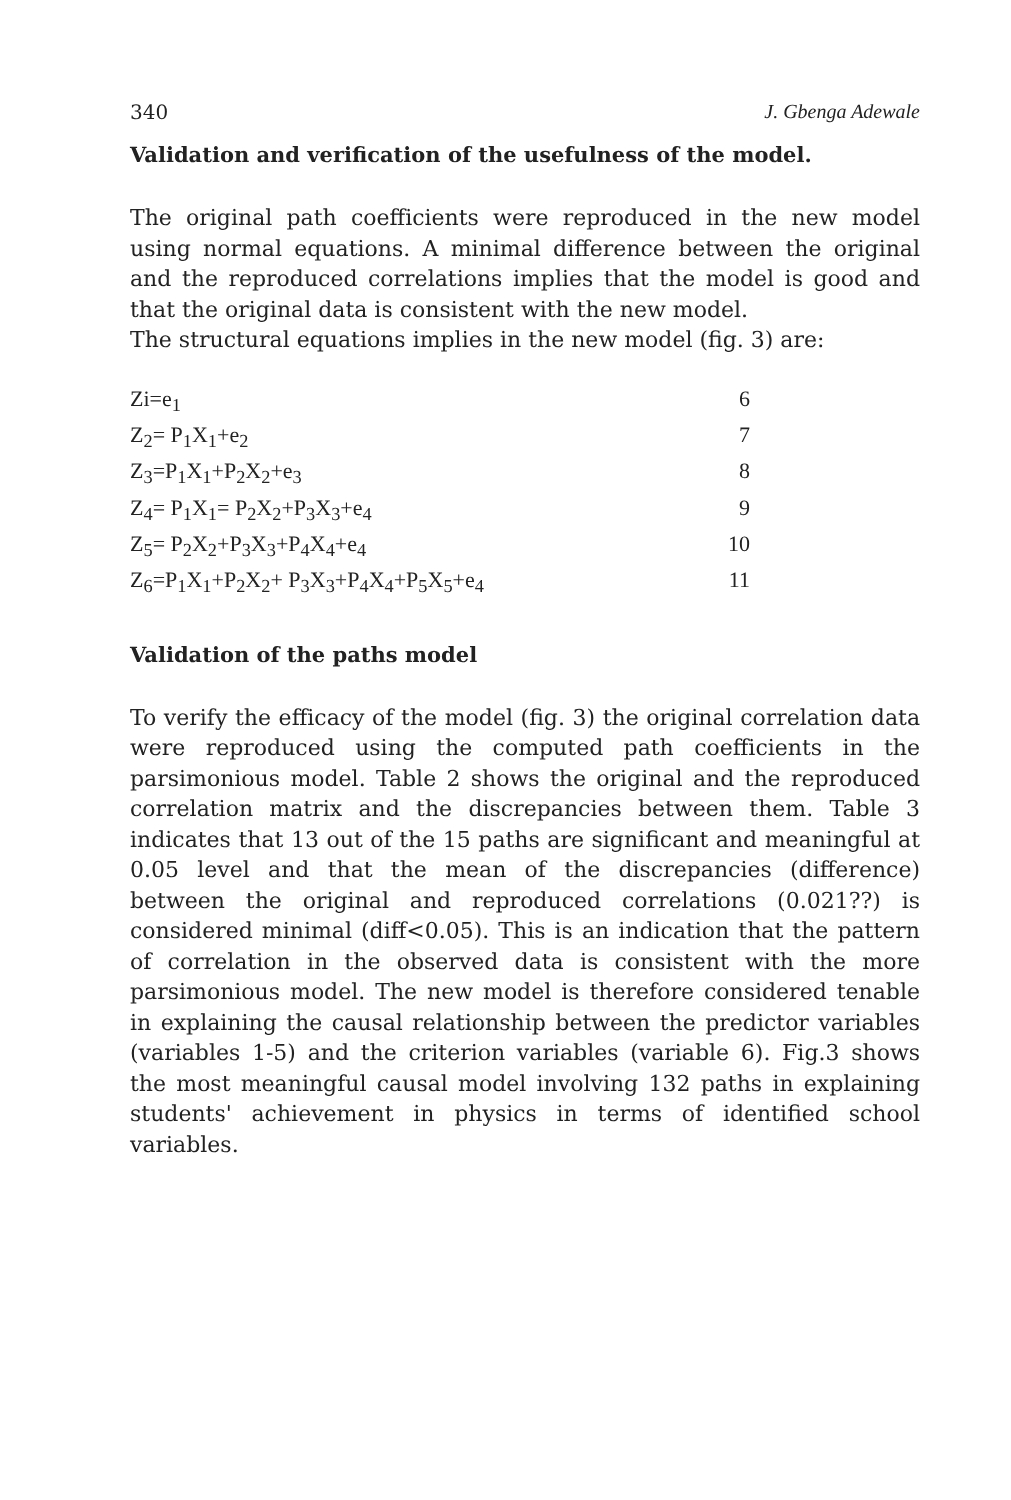340 J. Gbenga Adewale
Validation and verification of the usefulness of the model.
The original path coefficients were reproduced in the new model using normal equations. A minimal difference between the original and the reproduced correlations implies that the model is good and that the original data is consistent with the new model.
The structural equations implies in the new model (fig. 3) are:
Zi=e<sub>1</sub> 6
Z<sub>2</sub>= P<sub>1</sub>X<sub>1</sub>+e<sub>2</sub> 7
Z<sub>3</sub>=P<sub>1</sub>X<sub>1</sub>+P<sub>2</sub>X<sub>2</sub>+e<sub>3</sub> 8
Z<sub>4</sub>= P<sub>1</sub>X<sub>1</sub>= P<sub>2</sub>X<sub>2</sub>+P<sub>3</sub>X<sub>3</sub>+e<sub>4</sub> 9
Z<sub>5</sub>= P<sub>2</sub>X<sub>2</sub>+P<sub>3</sub>X<sub>3</sub>+P<sub>4</sub>X<sub>4</sub>+e<sub>4</sub> 10
Z<sub>6</sub>=P<sub>1</sub>X<sub>1</sub>+P<sub>2</sub>X<sub>2</sub>+ P<sub>3</sub>X<sub>3</sub>+P<sub>4</sub>X<sub>4</sub>+P<sub>5</sub>X<sub>5</sub>+e<sub>4</sub> 11
Validation of the paths model
To verify the efficacy of the model (fig. 3) the original correlation data were reproduced using the computed path coefficients in the parsimonious model. Table 2 shows the original and the reproduced correlation matrix and the discrepancies between them. Table 3 indicates that 13 out of the 15 paths are significant and meaningful at 0.05 level and that the mean of the discrepancies (difference) between the original and reproduced correlations (0.021??) is considered minimal (diff<0.05). This is an indication that the pattern of correlation in the observed data is consistent with the more parsimonious model. The new model is therefore considered tenable in explaining the causal relationship between the predictor variables (variables 1-5) and the criterion variables (variable 6). Fig.3 shows the most meaningful causal model involving 132 paths in explaining students' achievement in physics in terms of identified school variables.